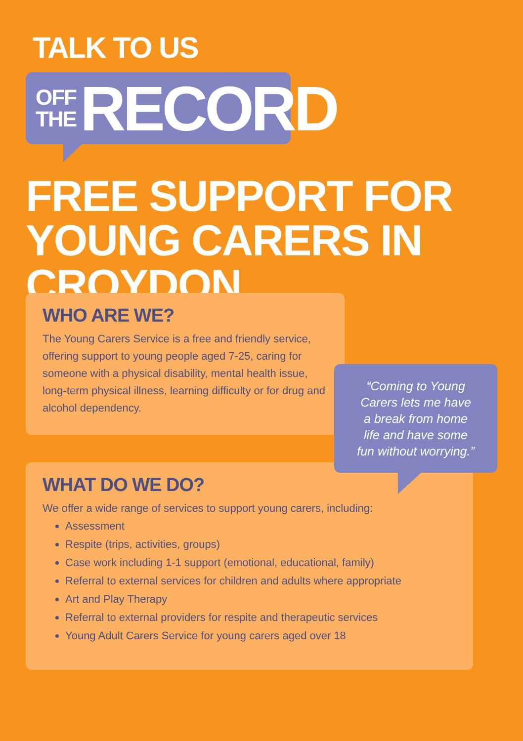TALK TO US
OFF
THE
RECORD
FREE SUPPORT FOR
YOUNG CARERS IN CROYDON
WHO ARE WE?
The Young Carers Service is a free and friendly service, offering support to young people aged 7-25, caring for someone with a physical disability, mental health issue, long-term physical illness, learning difficulty or for drug and alcohol dependency.
WHAT DO WE DO?
We offer a wide range of services to support young carers, including:
Assessment
Respite (trips, activities, groups)
Case work including 1-1 support (emotional, educational, family)
Referral to external services for children and adults where appropriate
Art and Play Therapy
Referral to external providers for respite and therapeutic services
Young Adult Carers Service for young carers aged over 18
“Coming to Young
Carers lets me have
a break from home
life and have some
fun without worrying.”